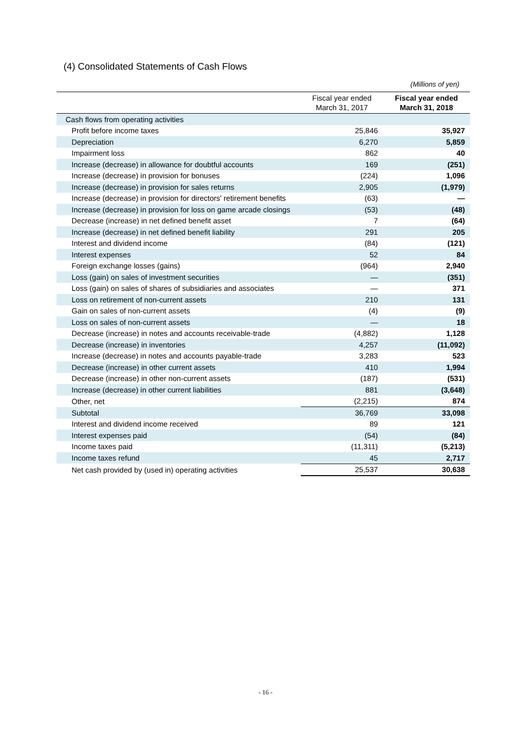(4) Consolidated Statements of Cash Flows
(Millions of yen)
| | Fiscal year ended March 31, 2017 | Fiscal year ended March 31, 2018 |
| --- | --- | --- |
| Cash flows from operating activities | | |
| Profit before income taxes | 25,846 | 35,927 |
| Depreciation | 6,270 | 5,859 |
| Impairment loss | 862 | 40 |
| Increase (decrease) in allowance for doubtful accounts | 169 | (251) |
| Increase (decrease) in provision for bonuses | (224) | 1,096 |
| Increase (decrease) in provision for sales returns | 2,905 | (1,979) |
| Increase (decrease) in provision for directors' retirement benefits | (63) | — |
| Increase (decrease) in provision for loss on game arcade closings | (53) | (48) |
| Decrease (increase) in net defined benefit asset | 7 | (64) |
| Increase (decrease) in net defined benefit liability | 291 | 205 |
| Interest and dividend income | (84) | (121) |
| Interest expenses | 52 | 84 |
| Foreign exchange losses (gains) | (964) | 2,940 |
| Loss (gain) on sales of investment securities | — | (351) |
| Loss (gain) on sales of shares of subsidiaries and associates | — | 371 |
| Loss on retirement of non-current assets | 210 | 131 |
| Gain on sales of non-current assets | (4) | (9) |
| Loss on sales of non-current assets | — | 18 |
| Decrease (increase) in notes and accounts receivable-trade | (4,882) | 1,128 |
| Decrease (increase) in inventories | 4,257 | (11,092) |
| Increase (decrease) in notes and accounts payable-trade | 3,283 | 523 |
| Decrease (increase) in other current assets | 410 | 1,994 |
| Decrease (increase) in other non-current assets | (187) | (531) |
| Increase (decrease) in other current liabilities | 881 | (3,648) |
| Other, net | (2,215) | 874 |
| Subtotal | 36,769 | 33,098 |
| Interest and dividend income received | 89 | 121 |
| Interest expenses paid | (54) | (84) |
| Income taxes paid | (11,311) | (5,213) |
| Income taxes refund | 45 | 2,717 |
| Net cash provided by (used in) operating activities | 25,537 | 30,638 |
- 16 -